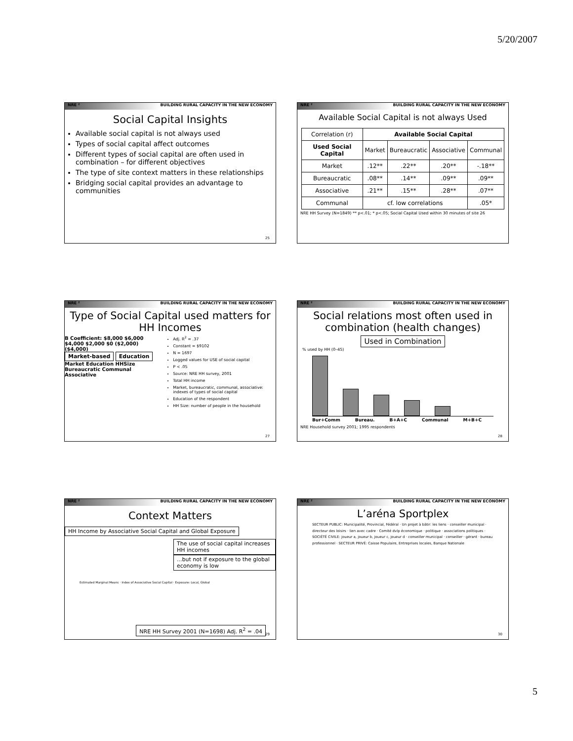5/20/2007
NRE ² BUILDING RURAL CAPACITY IN THE NEW ECONOMY
Social Capital Insights
Available social capital is not always used
Types of social capital affect outcomes
Different types of social capital are often used in combination – for different objectives
The type of site context matters in these relationships
Bridging social capital provides an advantage to communities
25
NRE ² BUILDING RURAL CAPACITY IN THE NEW ECONOMY
Available Social Capital is not always Used
| Correlation (r) | Available Social Capital | | | |
| Used Social Capital | Market | Bureaucratic | Associative | Communal |
| Market | .12** | .22** | .20** | -.18** |
| Bureaucratic | .08** | .14** | .09** | .09** |
| Associative | .21** | .15** | .28** | .07** |
| Communal | cf. low correlations | | | .05* |
NRE HH Survey (N=1849) ** p<.01; * p<.05; Social Capital Used within 30 minutes of site 26
NRE ² BUILDING RURAL CAPACITY IN THE NEW ECONOMY
Type of Social Capital used matters for HH Incomes
B Coefficient: $8,000 $6,000 $4,000 $2,000 $0 ($2,000) ($4,000)
Market-based Education
Market Education HHSize Bureaucratic Communal Associative
Adj. R<sup>2</sup> = .37
Constant = $9102
N = 1697
Logged values for USE of social capital
P < .05
Source: NRE HH survey, 2001
Total HH income
Market, bureaucratic, communal, associative: indexes of types of social capital
Education of the respondent
HH Size: number of people in the household
27
NRE ² BUILDING RURAL CAPACITY IN THE NEW ECONOMY
Social relations most often used in combination (health changes)
Used in Combination
% used by HH (0–45)
Bur+Comm Bureau. B+A+C Communal M+B+C
NRE Household survey 2001; 1995 respondents
28
NRE ² BUILDING RURAL CAPACITY IN THE NEW ECONOMY
Context Matters
HH Income by Associative Social Capital and Global Exposure
The use of social capital increases HH incomes
...but not if exposure to the global economy is low
Estimated Marginal Means · Index of Associative Social Capital · Exposure: Local, Global
NRE HH Survey 2001 (N=1698) Adj. R<sup>2</sup> = .04
29
NRE ² BUILDING RURAL CAPACITY IN THE NEW ECONOMY
L’aréna Sportplex
SECTEUR PUBLIC: Municipalité, Provincial, Fédéral · Un projet à bâtir: les liens · conseiller municipal · directeur des loisirs · lien avec cadre · Comité dvlp économique · politique · associations politiques · SOCIÉTÉ CIVILE: joueur a, joueur b, joueur c, joueur d · conseiller municipal · conseiller · gérant · bureau professionnel · SECTEUR PRIVÉ: Caisse Populaire, Entreprises locales, Banque Nationale
30
5